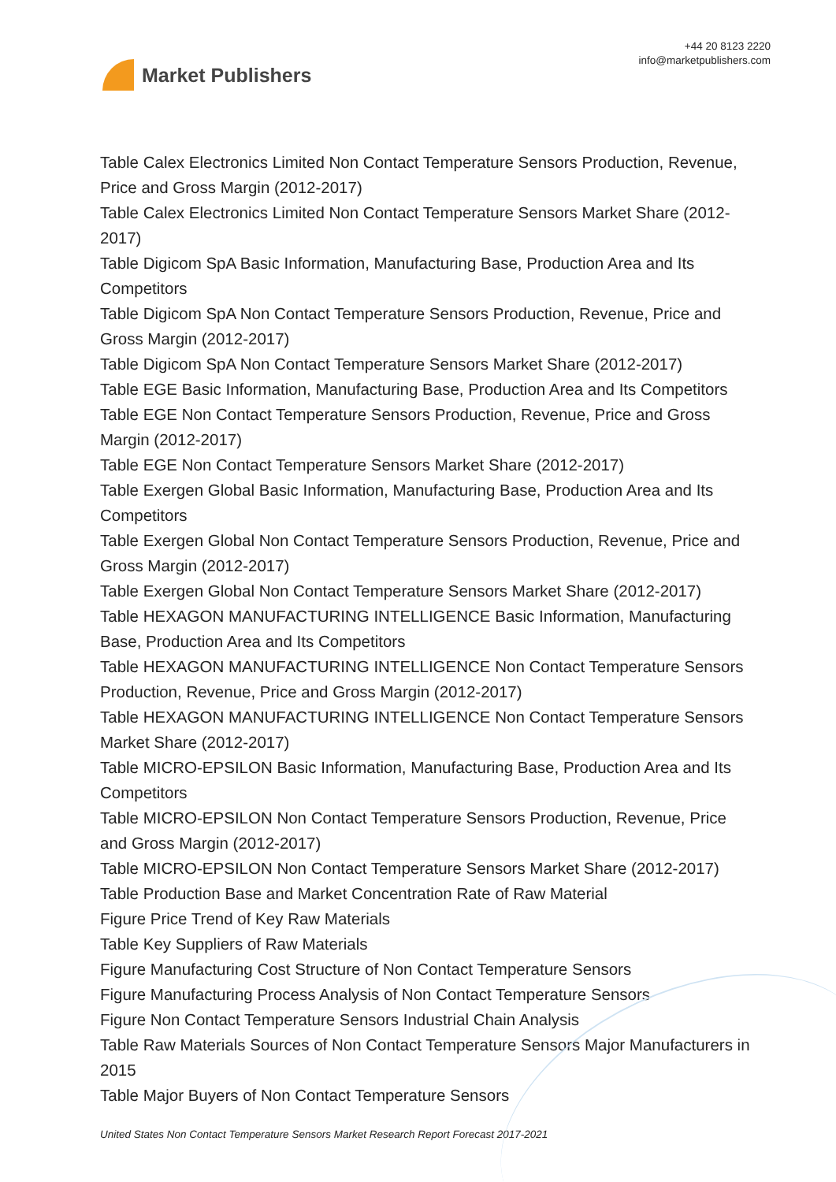Market Publishers
+44 20 8123 2220
info@marketpublishers.com
Table Calex Electronics Limited Non Contact Temperature Sensors Production, Revenue, Price and Gross Margin (2012-2017)
Table Calex Electronics Limited Non Contact Temperature Sensors Market Share (2012-2017)
Table Digicom SpA Basic Information, Manufacturing Base, Production Area and Its Competitors
Table Digicom SpA Non Contact Temperature Sensors Production, Revenue, Price and Gross Margin (2012-2017)
Table Digicom SpA Non Contact Temperature Sensors Market Share (2012-2017)
Table EGE Basic Information, Manufacturing Base, Production Area and Its Competitors
Table EGE Non Contact Temperature Sensors Production, Revenue, Price and Gross Margin (2012-2017)
Table EGE Non Contact Temperature Sensors Market Share (2012-2017)
Table Exergen Global Basic Information, Manufacturing Base, Production Area and Its Competitors
Table Exergen Global Non Contact Temperature Sensors Production, Revenue, Price and Gross Margin (2012-2017)
Table Exergen Global Non Contact Temperature Sensors Market Share (2012-2017)
Table HEXAGON MANUFACTURING INTELLIGENCE Basic Information, Manufacturing Base, Production Area and Its Competitors
Table HEXAGON MANUFACTURING INTELLIGENCE Non Contact Temperature Sensors Production, Revenue, Price and Gross Margin (2012-2017)
Table HEXAGON MANUFACTURING INTELLIGENCE Non Contact Temperature Sensors Market Share (2012-2017)
Table MICRO-EPSILON Basic Information, Manufacturing Base, Production Area and Its Competitors
Table MICRO-EPSILON Non Contact Temperature Sensors Production, Revenue, Price and Gross Margin (2012-2017)
Table MICRO-EPSILON Non Contact Temperature Sensors Market Share (2012-2017)
Table Production Base and Market Concentration Rate of Raw Material
Figure Price Trend of Key Raw Materials
Table Key Suppliers of Raw Materials
Figure Manufacturing Cost Structure of Non Contact Temperature Sensors
Figure Manufacturing Process Analysis of Non Contact Temperature Sensors
Figure Non Contact Temperature Sensors Industrial Chain Analysis
Table Raw Materials Sources of Non Contact Temperature Sensors Major Manufacturers in 2015
Table Major Buyers of Non Contact Temperature Sensors
United States Non Contact Temperature Sensors Market Research Report Forecast 2017-2021